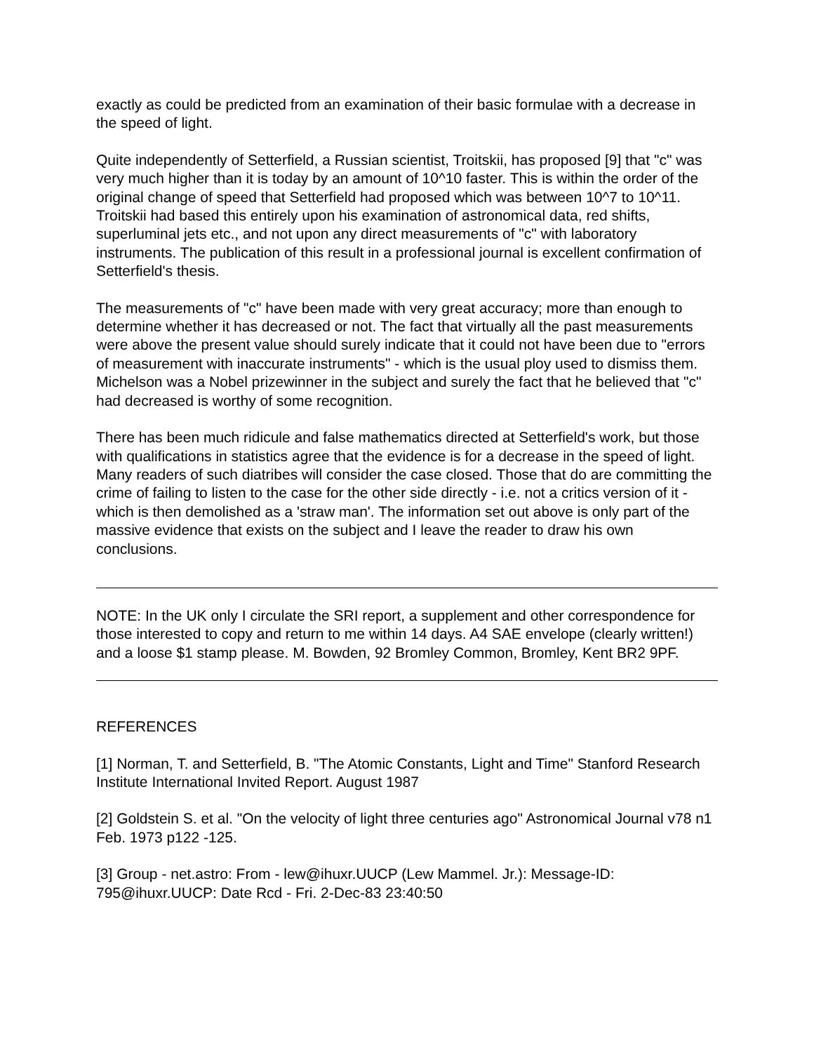exactly as could be predicted from an examination of their basic formulae with a decrease in the speed of light.
Quite independently of Setterfield, a Russian scientist, Troitskii, has proposed [9] that "c" was very much higher than it is today by an amount of 10^10 faster. This is within the order of the original change of speed that Setterfield had proposed which was between 10^7 to 10^11. Troitskii had based this entirely upon his examination of astronomical data, red shifts, superluminal jets etc., and not upon any direct measurements of "c" with laboratory instruments. The publication of this result in a professional journal is excellent confirmation of Setterfield's thesis.
The measurements of "c" have been made with very great accuracy; more than enough to determine whether it has decreased or not. The fact that virtually all the past measurements were above the present value should surely indicate that it could not have been due to "errors of measurement with inaccurate instruments" - which is the usual ploy used to dismiss them. Michelson was a Nobel prizewinner in the subject and surely the fact that he believed that "c" had decreased is worthy of some recognition.
There has been much ridicule and false mathematics directed at Setterfield's work, but those with qualifications in statistics agree that the evidence is for a decrease in the speed of light. Many readers of such diatribes will consider the case closed. Those that do are committing the crime of failing to listen to the case for the other side directly - i.e. not a critics version of it - which is then demolished as a 'straw man'. The information set out above is only part of the massive evidence that exists on the subject and I leave the reader to draw his own conclusions.
NOTE: In the UK only I circulate the SRI report, a supplement and other correspondence for those interested to copy and return to me within 14 days. A4 SAE envelope (clearly written!) and a loose $1 stamp please. M. Bowden, 92 Bromley Common, Bromley, Kent BR2 9PF.
REFERENCES
[1] Norman, T. and Setterfield, B. "The Atomic Constants, Light and Time" Stanford Research Institute International Invited Report. August 1987
[2] Goldstein S. et al. "On the velocity of light three centuries ago" Astronomical Journal v78 n1 Feb. 1973 p122 -125.
[3] Group - net.astro: From - lew@ihuxr.UUCP (Lew Mammel. Jr.): Message-ID: 795@ihuxr.UUCP: Date Rcd - Fri. 2-Dec-83 23:40:50